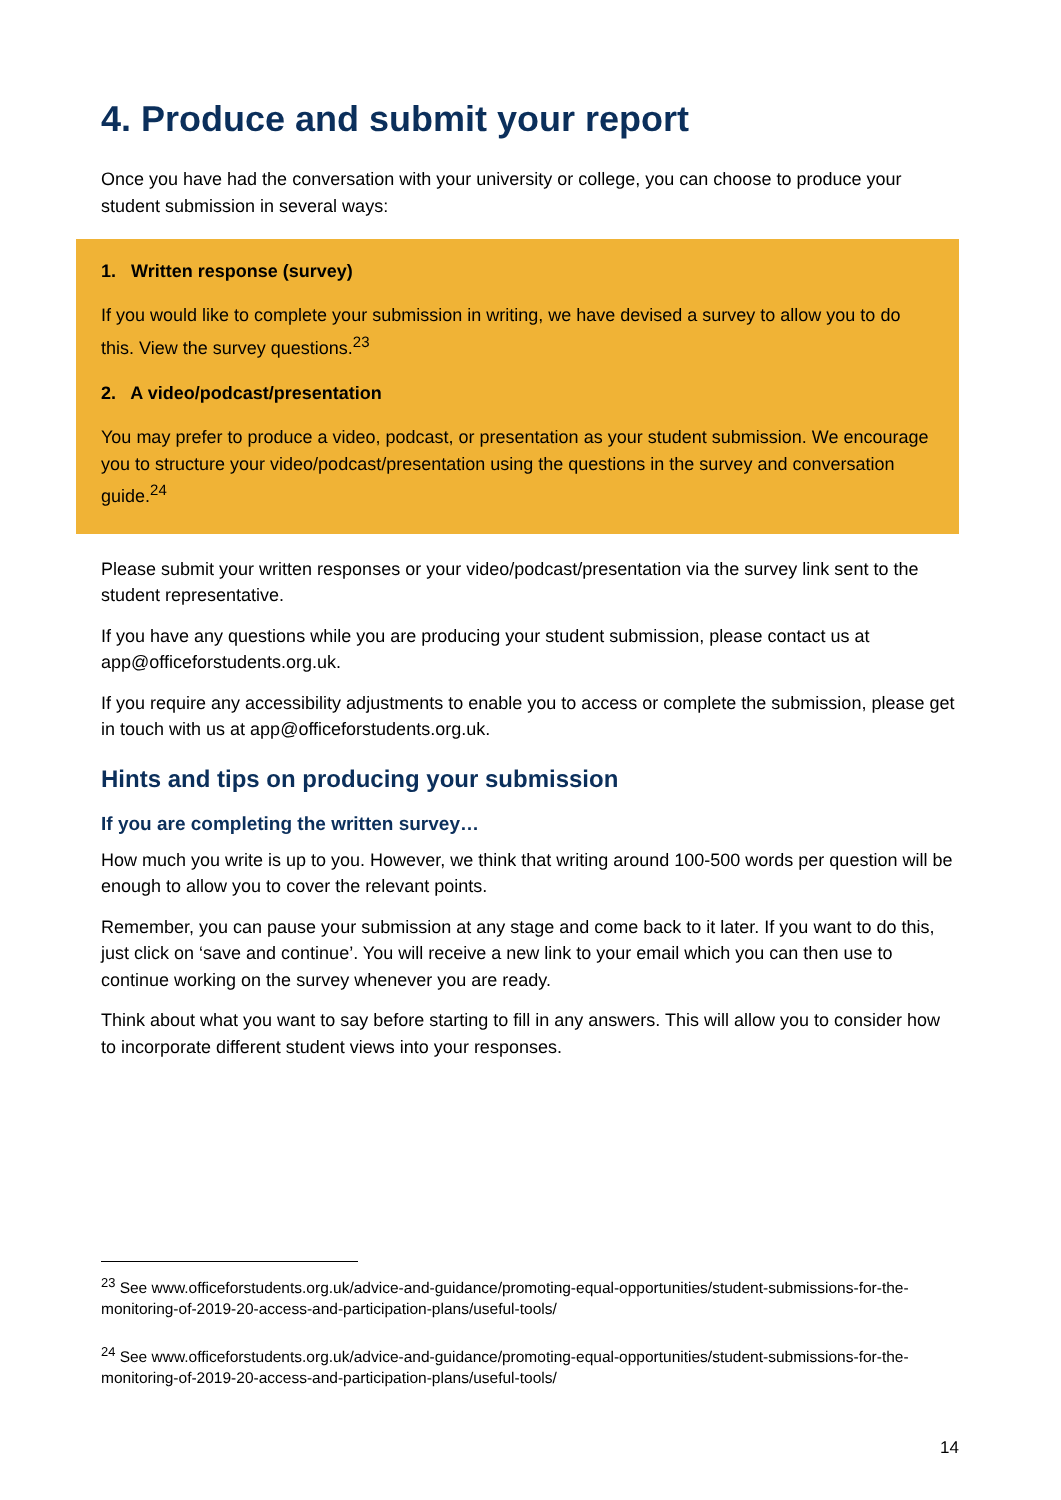4. Produce and submit your report
Once you have had the conversation with your university or college, you can choose to produce your student submission in several ways:
1. Written response (survey)
If you would like to complete your submission in writing, we have devised a survey to allow you to do this. View the survey questions.<sup>23</sup>
2. A video/podcast/presentation
You may prefer to produce a video, podcast, or presentation as your student submission. We encourage you to structure your video/podcast/presentation using the questions in the survey and conversation guide.<sup>24</sup>
Please submit your written responses or your video/podcast/presentation via the survey link sent to the student representative.
If you have any questions while you are producing your student submission, please contact us at app@officeforstudents.org.uk.
If you require any accessibility adjustments to enable you to access or complete the submission, please get in touch with us at app@officeforstudents.org.uk.
Hints and tips on producing your submission
If you are completing the written survey…
How much you write is up to you. However, we think that writing around 100-500 words per question will be enough to allow you to cover the relevant points.
Remember, you can pause your submission at any stage and come back to it later. If you want to do this, just click on ‘save and continue’. You will receive a new link to your email which you can then use to continue working on the survey whenever you are ready.
Think about what you want to say before starting to fill in any answers. This will allow you to consider how to incorporate different student views into your responses.
<sup>23</sup> See www.officeforstudents.org.uk/advice-and-guidance/promoting-equal-opportunities/student-submissions-for-the-monitoring-of-2019-20-access-and-participation-plans/useful-tools/
<sup>24</sup> See www.officeforstudents.org.uk/advice-and-guidance/promoting-equal-opportunities/student-submissions-for-the-monitoring-of-2019-20-access-and-participation-plans/useful-tools/
14